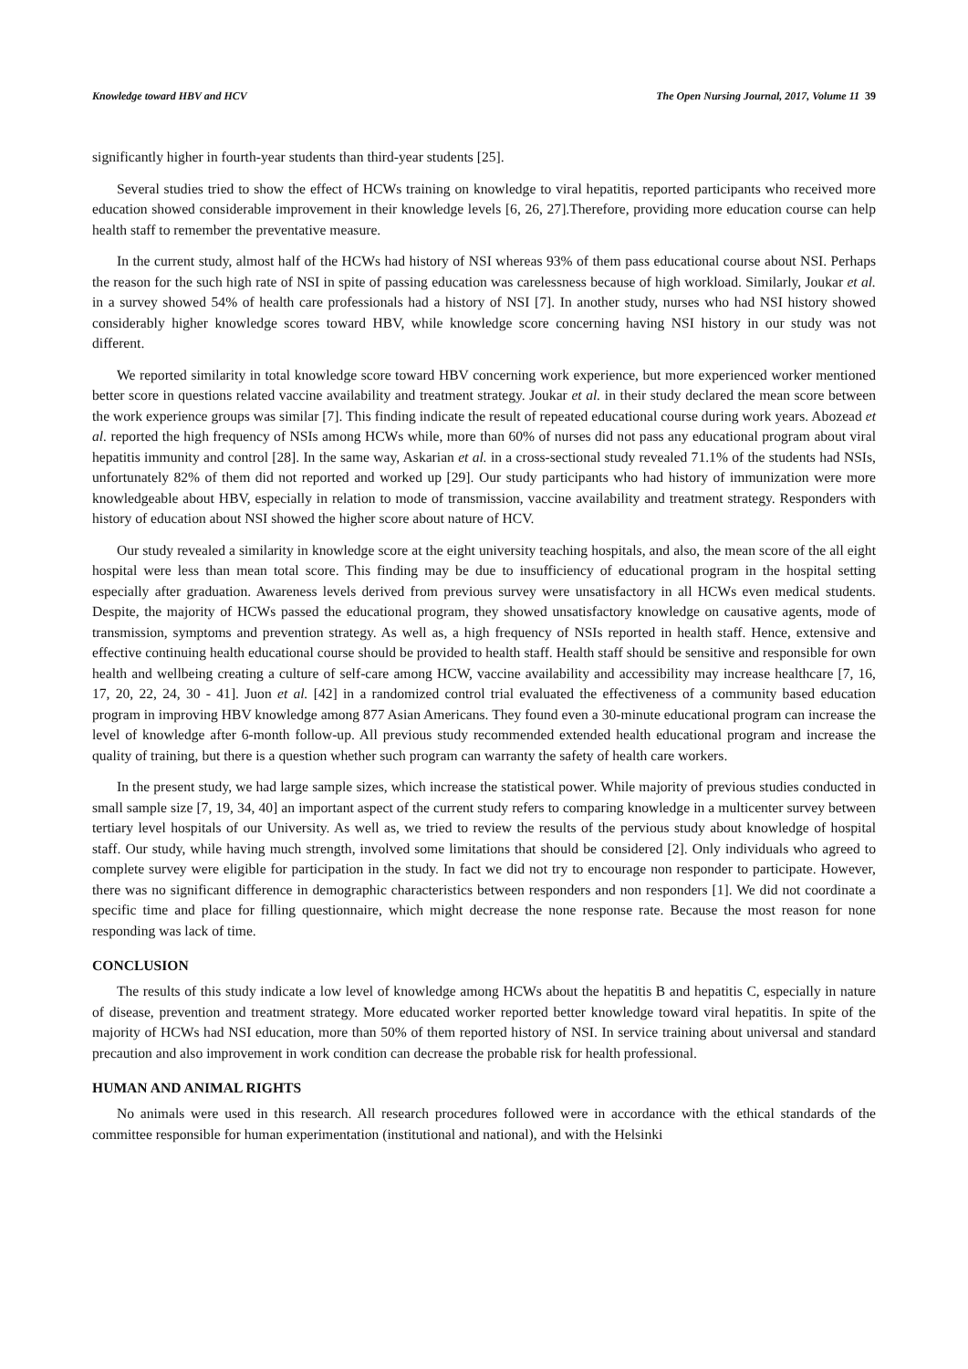Knowledge toward HBV and HCV The Open Nursing Journal, 2017, Volume 11 39
significantly higher in fourth-year students than third-year students [25].
Several studies tried to show the effect of HCWs training on knowledge to viral hepatitis, reported participants who received more education showed considerable improvement in their knowledge levels [6, 26, 27].Therefore, providing more education course can help health staff to remember the preventative measure.
In the current study, almost half of the HCWs had history of NSI whereas 93% of them pass educational course about NSI. Perhaps the reason for the such high rate of NSI in spite of passing education was carelessness because of high workload. Similarly, Joukar et al. in a survey showed 54% of health care professionals had a history of NSI [7]. In another study, nurses who had NSI history showed considerably higher knowledge scores toward HBV, while knowledge score concerning having NSI history in our study was not different.
We reported similarity in total knowledge score toward HBV concerning work experience, but more experienced worker mentioned better score in questions related vaccine availability and treatment strategy. Joukar et al. in their study declared the mean score between the work experience groups was similar [7]. This finding indicate the result of repeated educational course during work years. Abozead et al. reported the high frequency of NSIs among HCWs while, more than 60% of nurses did not pass any educational program about viral hepatitis immunity and control [28]. In the same way, Askarian et al. in a cross-sectional study revealed 71.1% of the students had NSIs, unfortunately 82% of them did not reported and worked up [29]. Our study participants who had history of immunization were more knowledgeable about HBV, especially in relation to mode of transmission, vaccine availability and treatment strategy. Responders with history of education about NSI showed the higher score about nature of HCV.
Our study revealed a similarity in knowledge score at the eight university teaching hospitals, and also, the mean score of the all eight hospital were less than mean total score. This finding may be due to insufficiency of educational program in the hospital setting especially after graduation. Awareness levels derived from previous survey were unsatisfactory in all HCWs even medical students. Despite, the majority of HCWs passed the educational program, they showed unsatisfactory knowledge on causative agents, mode of transmission, symptoms and prevention strategy. As well as, a high frequency of NSIs reported in health staff. Hence, extensive and effective continuing health educational course should be provided to health staff. Health staff should be sensitive and responsible for own health and wellbeing creating a culture of self-care among HCW, vaccine availability and accessibility may increase healthcare [7, 16, 17, 20, 22, 24, 30 - 41]. Juon et al. [42] in a randomized control trial evaluated the effectiveness of a community based education program in improving HBV knowledge among 877 Asian Americans. They found even a 30-minute educational program can increase the level of knowledge after 6-month follow-up. All previous study recommended extended health educational program and increase the quality of training, but there is a question whether such program can warranty the safety of health care workers.
In the present study, we had large sample sizes, which increase the statistical power. While majority of previous studies conducted in small sample size [7, 19, 34, 40] an important aspect of the current study refers to comparing knowledge in a multicenter survey between tertiary level hospitals of our University. As well as, we tried to review the results of the pervious study about knowledge of hospital staff. Our study, while having much strength, involved some limitations that should be considered [2]. Only individuals who agreed to complete survey were eligible for participation in the study. In fact we did not try to encourage non responder to participate. However, there was no significant difference in demographic characteristics between responders and non responders [1]. We did not coordinate a specific time and place for filling questionnaire, which might decrease the none response rate. Because the most reason for none responding was lack of time.
CONCLUSION
The results of this study indicate a low level of knowledge among HCWs about the hepatitis B and hepatitis C, especially in nature of disease, prevention and treatment strategy. More educated worker reported better knowledge toward viral hepatitis. In spite of the majority of HCWs had NSI education, more than 50% of them reported history of NSI. In service training about universal and standard precaution and also improvement in work condition can decrease the probable risk for health professional.
HUMAN AND ANIMAL RIGHTS
No animals were used in this research. All research procedures followed were in accordance with the ethical standards of the committee responsible for human experimentation (institutional and national), and with the Helsinki